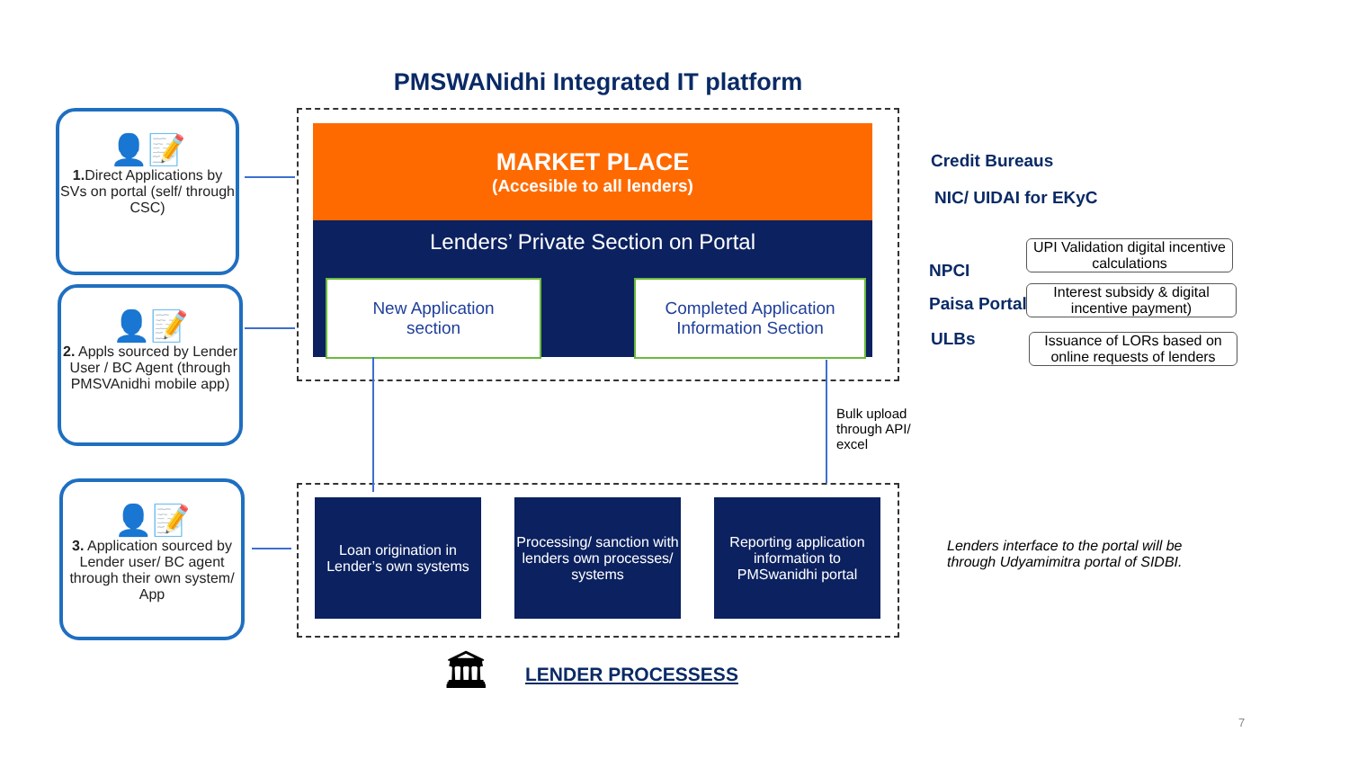PMSWANidhi Integrated IT platform
👤📝
1. Direct Applications by SVs on portal (self/ through CSC)
👤📝
2. Appls sourced by Lender User / BC Agent (through PMSVAnidhi mobile app)
👤📝
3. Application sourced by Lender user/ BC agent through their own system/ App
MARKET PLACE
(Accesible to all lenders)
Lenders’ Private Section on Portal
New Application
section
Completed Application
Information Section
Credit Bureaus
NIC/ UIDAI for EKyC
NPCI
Paisa Portal
ULBs
UPI Validation digital incentive calculations
Interest subsidy & digital incentive payment)
Issuance of LORs based on online requests of lenders
Bulk upload
through API/
excel
Loan origination in Lender’s own systems
Processing/ sanction with lenders own processes/ systems
Reporting application information to PMSwanidhi portal
Lenders interface to the portal will be through Udyamimitra portal of SIDBI.
🏛 LENDER PROCESSESS
7